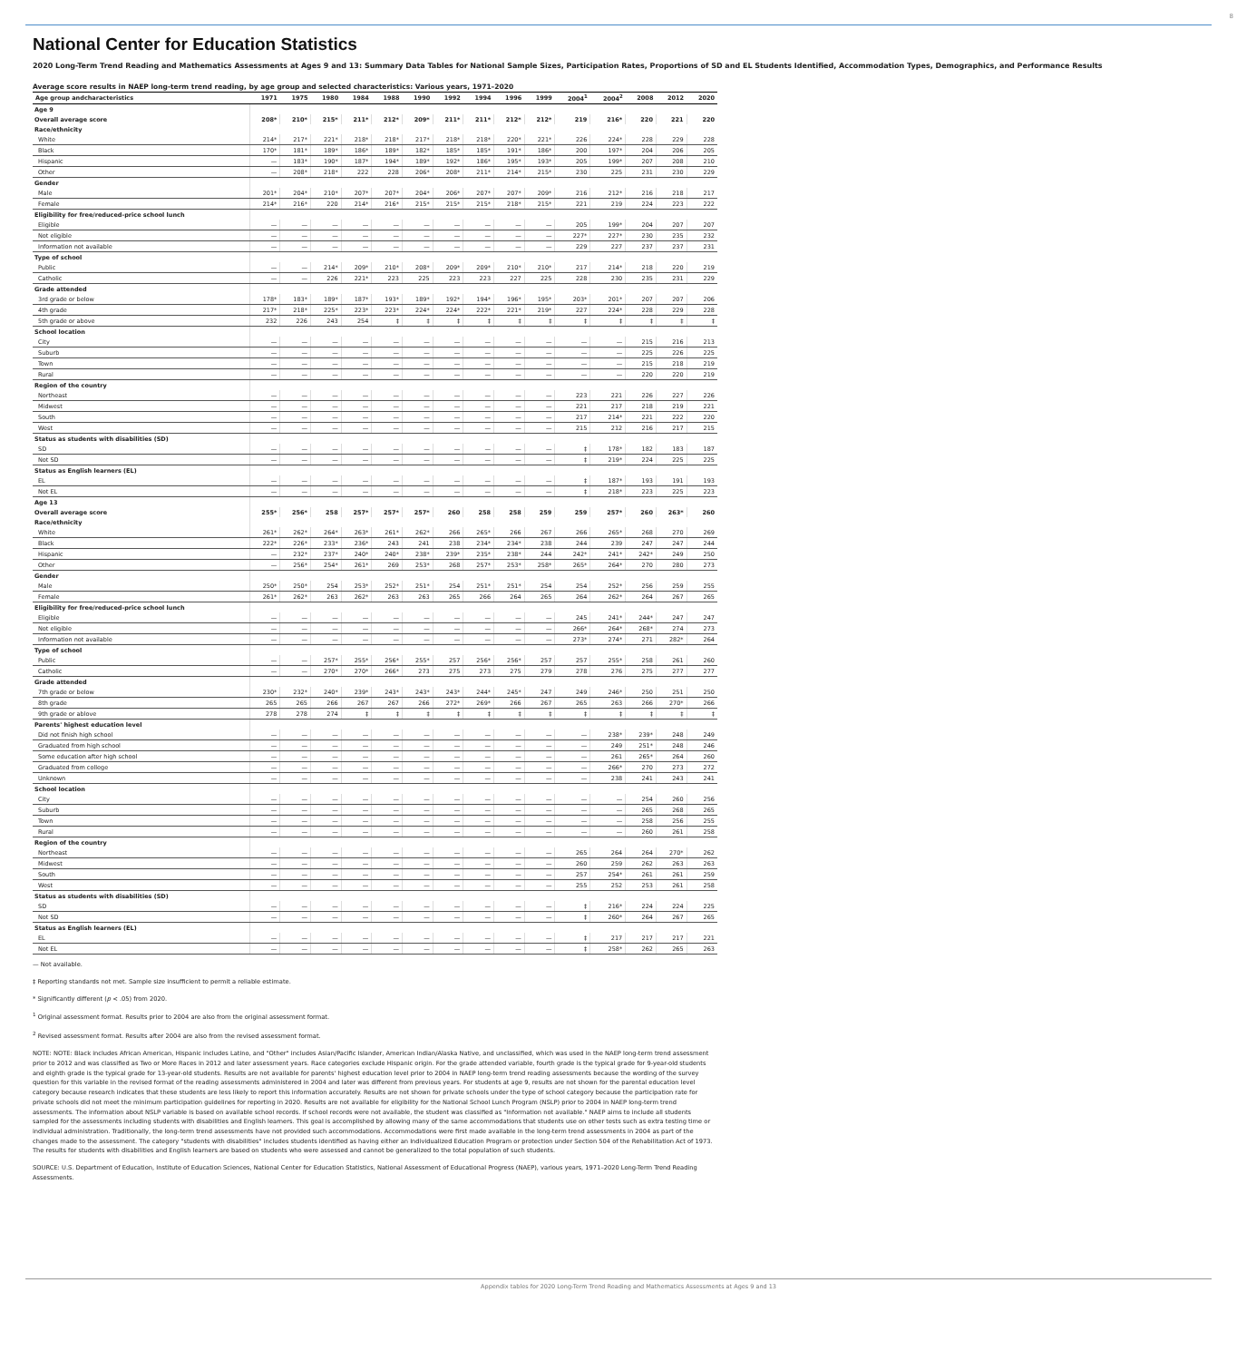8
National Center for Education Statistics
2020 Long-Term Trend Reading and Mathematics Assessments at Ages 9 and 13: Summary Data Tables for National Sample Sizes, Participation Rates, Proportions of SD and EL Students Identified, Accommodation Types, Demographics, and Performance Results
Average score results in NAEP long-term trend reading, by age group and selected characteristics: Various years, 1971–2020
| Age group andcharacteristics | 1971 | 1975 | 1980 | 1984 | 1988 | 1990 | 1992 | 1994 | 1996 | 1999 | 2004<sup>1</sup> | 2004<sup>2</sup> | 2008 | 2012 | 2020 |
| --- | --- | --- | --- | --- | --- | --- | --- | --- | --- | --- | --- | --- | --- | --- | --- |
| Age 9 | | | | | | | | | | | | | | | |
| Overall average score | 208* | 210* | 215* | 211* | 212* | 209* | 211* | 211* | 212* | 212* | 219 | 216* | 220 | 221 | 220 |
| Race/ethnicity | | | | | | | | | | | | | | | |
| White | 214* | 217* | 221* | 218* | 218* | 217* | 218* | 218* | 220* | 221* | 226 | 224* | 228 | 229 | 228 |
| Black | 170* | 181* | 189* | 186* | 189* | 182* | 185* | 185* | 191* | 186* | 200 | 197* | 204 | 206 | 205 |
| Hispanic | — | 183* | 190* | 187* | 194* | 189* | 192* | 186* | 195* | 193* | 205 | 199* | 207 | 208 | 210 |
| Other | — | 208* | 218* | 222 | 228 | 206* | 208* | 211* | 214* | 215* | 230 | 225 | 231 | 230 | 229 |
| Gender | | | | | | | | | | | | | | | |
| Male | 201* | 204* | 210* | 207* | 207* | 204* | 206* | 207* | 207* | 209* | 216 | 212* | 216 | 218 | 217 |
| Female | 214* | 216* | 220 | 214* | 216* | 215* | 215* | 215* | 218* | 215* | 221 | 219 | 224 | 223 | 222 |
| Eligibility for free/reduced-price school lunch | | | | | | | | | | | | | | | |
| Eligible | — | — | — | — | — | — | — | — | — | — | 205 | 199* | 204 | 207 | 207 |
| Not eligible | — | — | — | — | — | — | — | — | — | — | 227* | 227* | 230 | 235 | 232 |
| Information not available | — | — | — | — | — | — | — | — | — | — | 229 | 227 | 237 | 237 | 231 |
| Type of school | | | | | | | | | | | | | | | |
| Public | — | — | 214* | 209* | 210* | 208* | 209* | 209* | 210* | 210* | 217 | 214* | 218 | 220 | 219 |
| Catholic | — | — | 226 | 221* | 223 | 225 | 223 | 223 | 227 | 225 | 228 | 230 | 235 | 231 | 229 |
| Grade attended | | | | | | | | | | | | | | | |
| 3rd grade or below | 178* | 183* | 189* | 187* | 193* | 189* | 192* | 194* | 196* | 195* | 203* | 201* | 207 | 207 | 206 |
| 4th grade | 217* | 218* | 225* | 223* | 223* | 224* | 224* | 222* | 221* | 219* | 227 | 224* | 228 | 229 | 228 |
| 5th grade or above | 232 | 226 | 243 | 254 | ‡ | ‡ | ‡ | ‡ | ‡ | ‡ | ‡ | ‡ | ‡ | ‡ | ‡ |
| School location | | | | | | | | | | | | | | | |
| City | — | — | — | — | — | — | — | — | — | — | — | — | 215 | 216 | 213 |
| Suburb | — | — | — | — | — | — | — | — | — | — | — | — | 225 | 226 | 225 |
| Town | — | — | — | — | — | — | — | — | — | — | — | — | 215 | 218 | 219 |
| Rural | — | — | — | — | — | — | — | — | — | — | — | — | 220 | 220 | 219 |
| Region of the country | | | | | | | | | | | | | | | |
| Northeast | — | — | — | — | — | — | — | — | — | — | 223 | 221 | 226 | 227 | 226 |
| Midwest | — | — | — | — | — | — | — | — | — | — | 221 | 217 | 218 | 219 | 221 |
| South | — | — | — | — | — | — | — | — | — | — | 217 | 214* | 221 | 222 | 220 |
| West | — | — | — | — | — | — | — | — | — | — | 215 | 212 | 216 | 217 | 215 |
| Status as students with disabilities (SD) | | | | | | | | | | | | | | | |
| SD | — | — | — | — | — | — | — | — | — | — | ‡ | 178* | 182 | 183 | 187 |
| Not SD | — | — | — | — | — | — | — | — | — | — | ‡ | 219* | 224 | 225 | 225 |
| Status as English learners (EL) | | | | | | | | | | | | | | | |
| EL | — | — | — | — | — | — | — | — | — | — | ‡ | 187* | 193 | 191 | 193 |
| Not EL | — | — | — | — | — | — | — | — | — | — | ‡ | 218* | 223 | 225 | 223 |
| Age 13 | | | | | | | | | | | | | | | |
| Overall average score | 255* | 256* | 258 | 257* | 257* | 257* | 260 | 258 | 258 | 259 | 259 | 257* | 260 | 263* | 260 |
| Race/ethnicity | | | | | | | | | | | | | | | |
| White | 261* | 262* | 264* | 263* | 261* | 262* | 266 | 265* | 266 | 267 | 266 | 265* | 268 | 270 | 269 |
| Black | 222* | 226* | 233* | 236* | 243 | 241 | 238 | 234* | 234* | 238 | 244 | 239 | 247 | 247 | 244 |
| Hispanic | — | 232* | 237* | 240* | 240* | 238* | 239* | 235* | 238* | 244 | 242* | 241* | 242* | 249 | 250 |
| Other | — | 256* | 254* | 261* | 269 | 253* | 268 | 257* | 253* | 258* | 265* | 264* | 270 | 280 | 273 |
| Gender | | | | | | | | | | | | | | | |
| Male | 250* | 250* | 254 | 253* | 252* | 251* | 254 | 251* | 251* | 254 | 254 | 252* | 256 | 259 | 255 |
| Female | 261* | 262* | 263 | 262* | 263 | 263 | 265 | 266 | 264 | 265 | 264 | 262* | 264 | 267 | 265 |
| Eligibility for free/reduced-price school lunch | | | | | | | | | | | | | | | |
| Eligible | — | — | — | — | — | — | — | — | — | — | 245 | 241* | 244* | 247 | 247 |
| Not eligible | — | — | — | — | — | — | — | — | — | — | 266* | 264* | 268* | 274 | 273 |
| Information not available | — | — | — | — | — | — | — | — | — | — | 273* | 274* | 271 | 282* | 264 |
| Type of school | | | | | | | | | | | | | | | |
| Public | — | — | 257* | 255* | 256* | 255* | 257 | 256* | 256* | 257 | 257 | 255* | 258 | 261 | 260 |
| Catholic | — | — | 270* | 270* | 266* | 273 | 275 | 273 | 275 | 279 | 278 | 276 | 275 | 277 | 277 |
| Grade attended | | | | | | | | | | | | | | | |
| 7th grade or below | 230* | 232* | 240* | 239* | 243* | 243* | 243* | 244* | 245* | 247 | 249 | 246* | 250 | 251 | 250 |
| 8th grade | 265 | 265 | 266 | 267 | 267 | 266 | 272* | 269* | 266 | 267 | 265 | 263 | 266 | 270* | 266 |
| 9th grade or ablove | 278 | 278 | 274 | ‡ | ‡ | ‡ | ‡ | ‡ | ‡ | ‡ | ‡ | ‡ | ‡ | ‡ | ‡ |
| Parents' highest education level | | | | | | | | | | | | | | | |
| Did not finish high school | — | — | — | — | — | — | — | — | — | — | — | 238* | 239* | 248 | 249 |
| Graduated from high school | — | — | — | — | — | — | — | — | — | — | — | 249 | 251* | 248 | 246 |
| Some education after high school | — | — | — | — | — | — | — | — | — | — | — | 261 | 265* | 264 | 260 |
| Graduated from college | — | — | — | — | — | — | — | — | — | — | — | 266* | 270 | 273 | 272 |
| Unknown | — | — | — | — | — | — | — | — | — | — | — | 238 | 241 | 243 | 241 |
| School location | | | | | | | | | | | | | | | |
| City | — | — | — | — | — | — | — | — | — | — | — | — | 254 | 260 | 256 |
| Suburb | — | — | — | — | — | — | — | — | — | — | — | — | 265 | 268 | 265 |
| Town | — | — | — | — | — | — | — | — | — | — | — | — | 258 | 256 | 255 |
| Rural | — | — | — | — | — | — | — | — | — | — | — | — | 260 | 261 | 258 |
| Region of the country | | | | | | | | | | | | | | | |
| Northeast | — | — | — | — | — | — | — | — | — | — | 265 | 264 | 264 | 270* | 262 |
| Midwest | — | — | — | — | — | — | — | — | — | — | 260 | 259 | 262 | 263 | 263 |
| South | — | — | — | — | — | — | — | — | — | — | 257 | 254* | 261 | 261 | 259 |
| West | — | — | — | — | — | — | — | — | — | — | 255 | 252 | 253 | 261 | 258 |
| Status as students with disabilities (SD) | | | | | | | | | | | | | | | |
| SD | — | — | — | — | — | — | — | — | — | — | ‡ | 216* | 224 | 224 | 225 |
| Not SD | — | — | — | — | — | — | — | — | — | — | ‡ | 260* | 264 | 267 | 265 |
| Status as English learners (EL) | | | | | | | | | | | | | | | |
| EL | — | — | — | — | — | — | — | — | — | — | ‡ | 217 | 217 | 217 | 221 |
| Not EL | — | — | — | — | — | — | — | — | — | — | ‡ | 258* | 262 | 265 | 263 |
— Not available.
‡ Reporting standards not met. Sample size insufficient to permit a reliable estimate.
* Significantly different (p < .05) from 2020.
<sup>1</sup> Original assessment format. Results prior to 2004 are also from the original assessment format.
<sup>2</sup> Revised assessment format. Results after 2004 are also from the revised assessment format.
NOTE: NOTE: Black includes African American, Hispanic includes Latino, and "Other" includes Asian/Pacific Islander, American Indian/Alaska Native, and unclassified, which was used in the NAEP long-term trend assessment prior to 2012 and was classified as Two or More Races in 2012 and later assessment years. Race categories exclude Hispanic origin. For the grade attended variable, fourth grade is the typical grade for 9-year-old students and eighth grade is the typical grade for 13-year-old students. Results are not available for parents' highest education level prior to 2004 in NAEP long-term trend reading assessments because the wording of the survey question for this variable in the revised format of the reading assessments administered in 2004 and later was different from previous years. For students at age 9, results are not shown for the parental education level category because research indicates that these students are less likely to report this information accurately. Results are not shown for private schools under the type of school category because the participation rate for private schools did not meet the minimum participation guidelines for reporting in 2020. Results are not available for eligibility for the National School Lunch Program (NSLP) prior to 2004 in NAEP long-term trend assessments. The information about NSLP variable is based on available school records. If school records were not available, the student was classified as "Information not available." NAEP aims to include all students sampled for the assessments including students with disabilities and English learners. This goal is accomplished by allowing many of the same accommodations that students use on other tests such as extra testing time or individual administration. Traditionally, the long-term trend assessments have not provided such accommodations. Accommodations were first made available in the long-term trend assessments in 2004 as part of the changes made to the assessment. The category "students with disabilities" includes students identified as having either an Individualized Education Program or protection under Section 504 of the Rehabilitation Act of 1973. The results for students with disabilities and English learners are based on students who were assessed and cannot be generalized to the total population of such students.
SOURCE: U.S. Department of Education, Institute of Education Sciences, National Center for Education Statistics, National Assessment of Educational Progress (NAEP), various years, 1971–2020 Long-Term Trend Reading Assessments.
Appendix tables for 2020 Long-Term Trend Reading and Mathematics Assessments at Ages 9 and 13